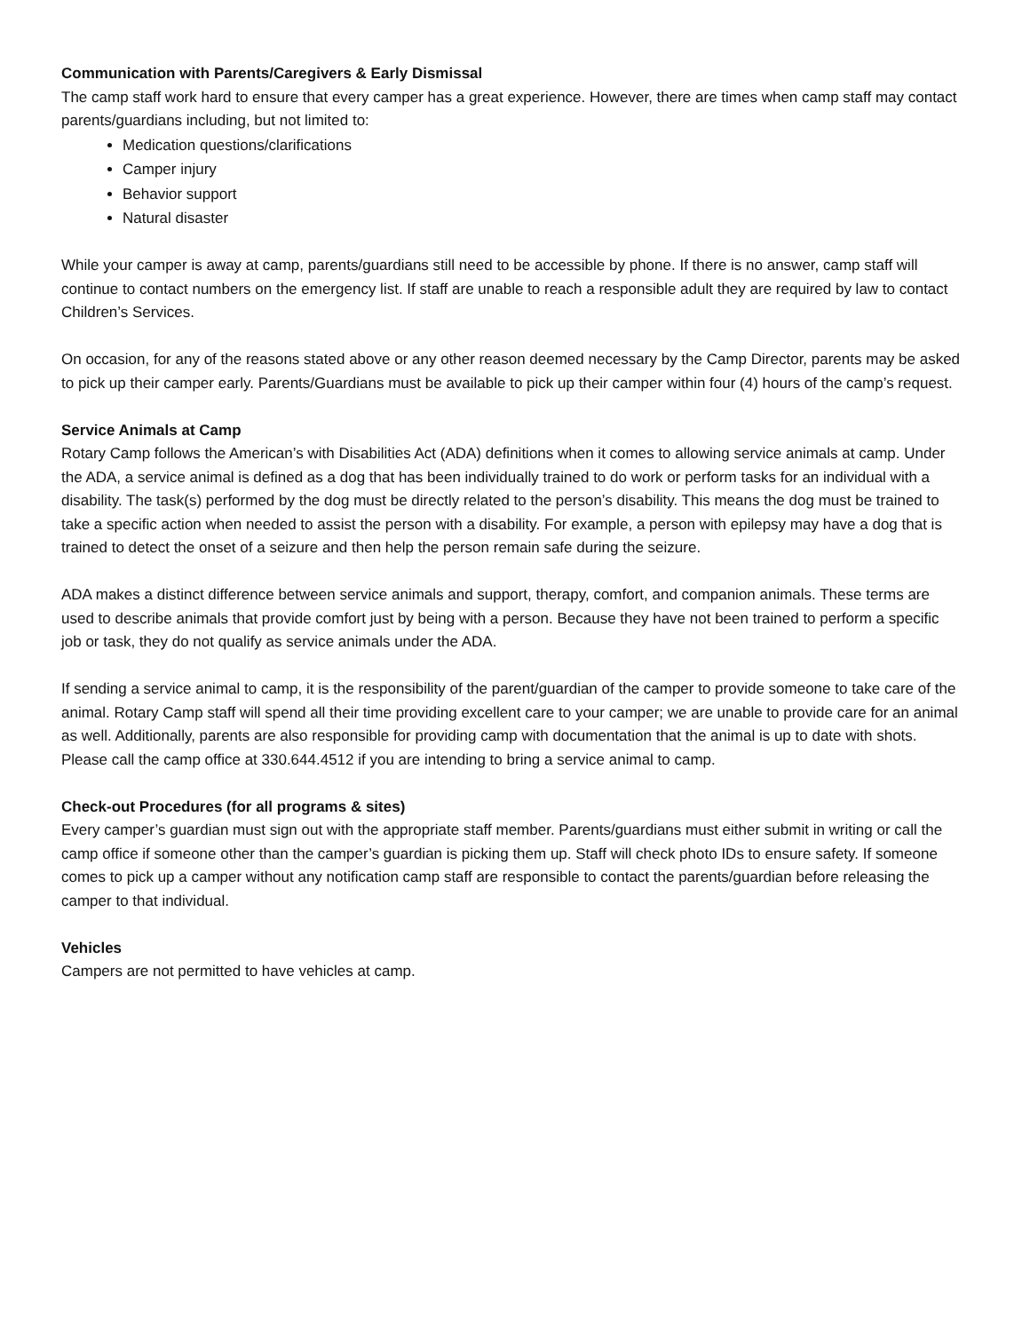Communication with Parents/Caregivers & Early Dismissal
The camp staff work hard to ensure that every camper has a great experience. However, there are times when camp staff may contact parents/guardians including, but not limited to:
Medication questions/clarifications
Camper injury
Behavior support
Natural disaster
While your camper is away at camp, parents/guardians still need to be accessible by phone. If there is no answer, camp staff will continue to contact numbers on the emergency list. If staff are unable to reach a responsible adult they are required by law to contact Children’s Services.
On occasion, for any of the reasons stated above or any other reason deemed necessary by the Camp Director, parents may be asked to pick up their camper early. Parents/Guardians must be available to pick up their camper within four (4) hours of the camp’s request.
Service Animals at Camp
Rotary Camp follows the American’s with Disabilities Act (ADA) definitions when it comes to allowing service animals at camp. Under the ADA, a service animal is defined as a dog that has been individually trained to do work or perform tasks for an individual with a disability. The task(s) performed by the dog must be directly related to the person’s disability. This means the dog must be trained to take a specific action when needed to assist the person with a disability. For example, a person with epilepsy may have a dog that is trained to detect the onset of a seizure and then help the person remain safe during the seizure.
ADA makes a distinct difference between service animals and support, therapy, comfort, and companion animals. These terms are used to describe animals that provide comfort just by being with a person. Because they have not been trained to perform a specific job or task, they do not qualify as service animals under the ADA.
If sending a service animal to camp, it is the responsibility of the parent/guardian of the camper to provide someone to take care of the animal. Rotary Camp staff will spend all their time providing excellent care to your camper; we are unable to provide care for an animal as well. Additionally, parents are also responsible for providing camp with documentation that the animal is up to date with shots. Please call the camp office at 330.644.4512 if you are intending to bring a service animal to camp.
Check-out Procedures (for all programs & sites)
Every camper’s guardian must sign out with the appropriate staff member. Parents/guardians must either submit in writing or call the camp office if someone other than the camper’s guardian is picking them up. Staff will check photo IDs to ensure safety. If someone comes to pick up a camper without any notification camp staff are responsible to contact the parents/guardian before releasing the camper to that individual.
Vehicles
Campers are not permitted to have vehicles at camp.